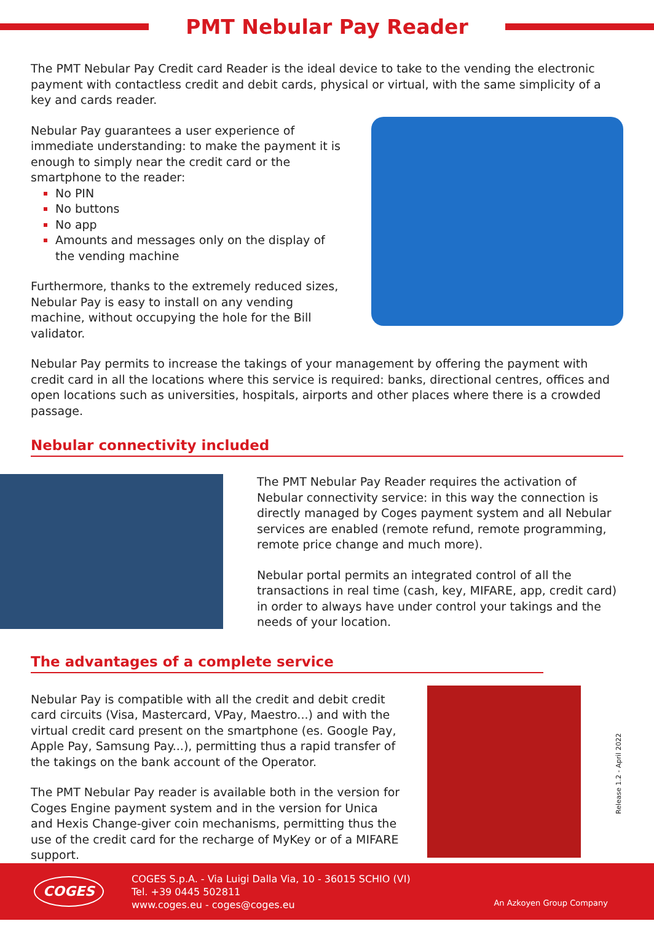PMT Nebular Pay Reader
The PMT Nebular Pay Credit card Reader is the ideal device to take to the vending the electronic payment with contactless credit and debit cards, physical or virtual, with the same simplicity of a key and cards reader.
Nebular Pay guarantees a user experience of immediate understanding: to make the payment it is enough to simply near the credit card or the smartphone to the reader:
No PIN
No buttons
No app
Amounts and messages only on the display of the vending machine
Furthermore, thanks to the extremely reduced sizes, Nebular Pay is easy to install on any vending machine, without occupying the hole for the Bill validator.
Nebular Pay permits to increase the takings of your management by offering the payment with credit card in all the locations where this service is required: banks, directional centres, offices and open locations such as universities, hospitals, airports and other places where there is a crowded passage.
Nebular connectivity included
The PMT Nebular Pay Reader requires the activation of Nebular connectivity service: in this way the connection is directly managed by Coges payment system and all Nebular services are enabled (remote refund, remote programming, remote price change and much more).
Nebular portal permits an integrated control of all the transactions in real time (cash, key, MIFARE, app, credit card) in order to always have under control your takings and the needs of your location.
The advantages of a complete service
Nebular Pay is compatible with all the credit and debit credit card circuits (Visa, Mastercard, VPay, Maestro...) and with the virtual credit card present on the smartphone (es. Google Pay, Apple Pay, Samsung Pay...), permitting thus a rapid transfer of the takings on the bank account of the Operator.
The PMT Nebular Pay reader is available both in the version for Coges Engine payment system and in the version for Unica and Hexis Change-giver coin mechanisms, permitting thus the use of the credit card for the recharge of MyKey or of a MIFARE support.
Release 1.2 - April 2022
COGES
COGES S.p.A. - Via Luigi Dalla Via, 10 - 36015 SCHIO (VI)
Tel. +39 0445 502811
www.coges.eu - coges@coges.eu
An Azkoyen Group Company